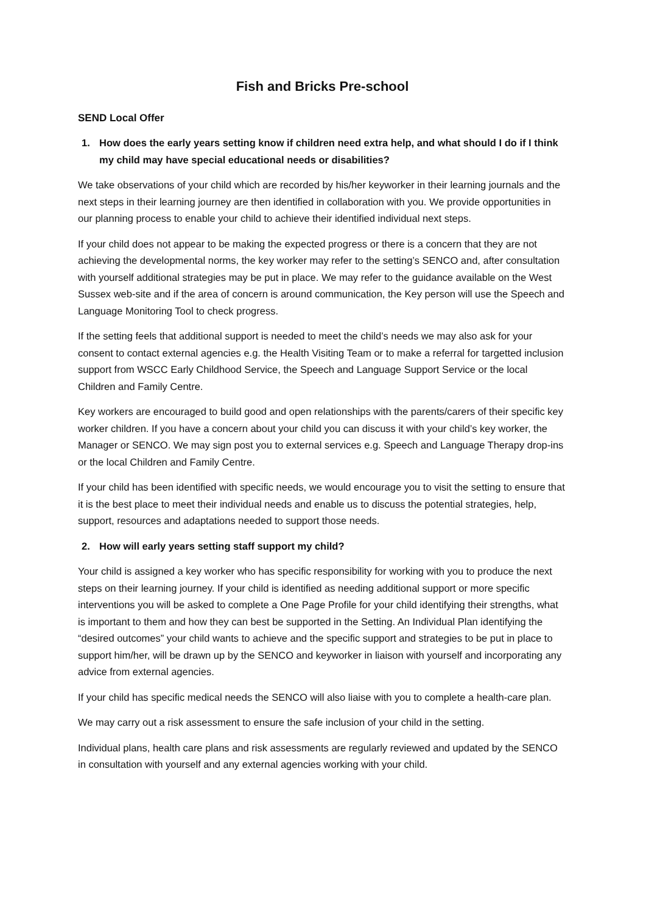Fish and Bricks Pre-school
SEND Local Offer
1. How does the early years setting know if children need extra help, and what should I do if I think my child may have special educational needs or disabilities?
We take observations of your child which are recorded by his/her keyworker in their learning journals and the next steps in their learning journey are then identified in collaboration with you. We provide opportunities in our planning process to enable your child to achieve their identified individual next steps.
If your child does not appear to be making the expected progress or there is a concern that they are not achieving the developmental norms, the key worker may refer to the setting’s SENCO and, after consultation with yourself additional strategies may be put in place. We may refer to the guidance available on the West Sussex web-site and if the area of concern is around communication, the Key person will use the Speech and Language Monitoring Tool to check progress.
If the setting feels that additional support is needed to meet the child’s needs we may also ask for your consent to contact external agencies e.g. the Health Visiting Team or to make a referral for targetted inclusion support from WSCC Early Childhood Service, the Speech and Language Support Service or the local Children and Family Centre.
Key workers are encouraged to build good and open relationships with the parents/carers of their specific key worker children. If you have a concern about your child you can discuss it with your child’s key worker, the Manager or SENCO. We may sign post you to external services e.g. Speech and Language Therapy drop-ins or the local Children and Family Centre.
If your child has been identified with specific needs, we would encourage you to visit the setting to ensure that it is the best place to meet their individual needs and enable us to discuss the potential strategies, help, support, resources and adaptations needed to support those needs.
2. How will early years setting staff support my child?
Your child is assigned a key worker who has specific responsibility for working with you to produce the next steps on their learning journey. If your child is identified as needing additional support or more specific interventions you will be asked to complete a One Page Profile for your child identifying their strengths, what is important to them and how they can best be supported in the Setting. An Individual Plan identifying the “desired outcomes” your child wants to achieve and the specific support and strategies to be put in place to support him/her, will be drawn up by the SENCO and keyworker in liaison with yourself and incorporating any advice from external agencies.
If your child has specific medical needs the SENCO will also liaise with you to complete a health-care plan.
We may carry out a risk assessment to ensure the safe inclusion of your child in the setting.
Individual plans, health care plans and risk assessments are regularly reviewed and updated by the SENCO in consultation with yourself and any external agencies working with your child.